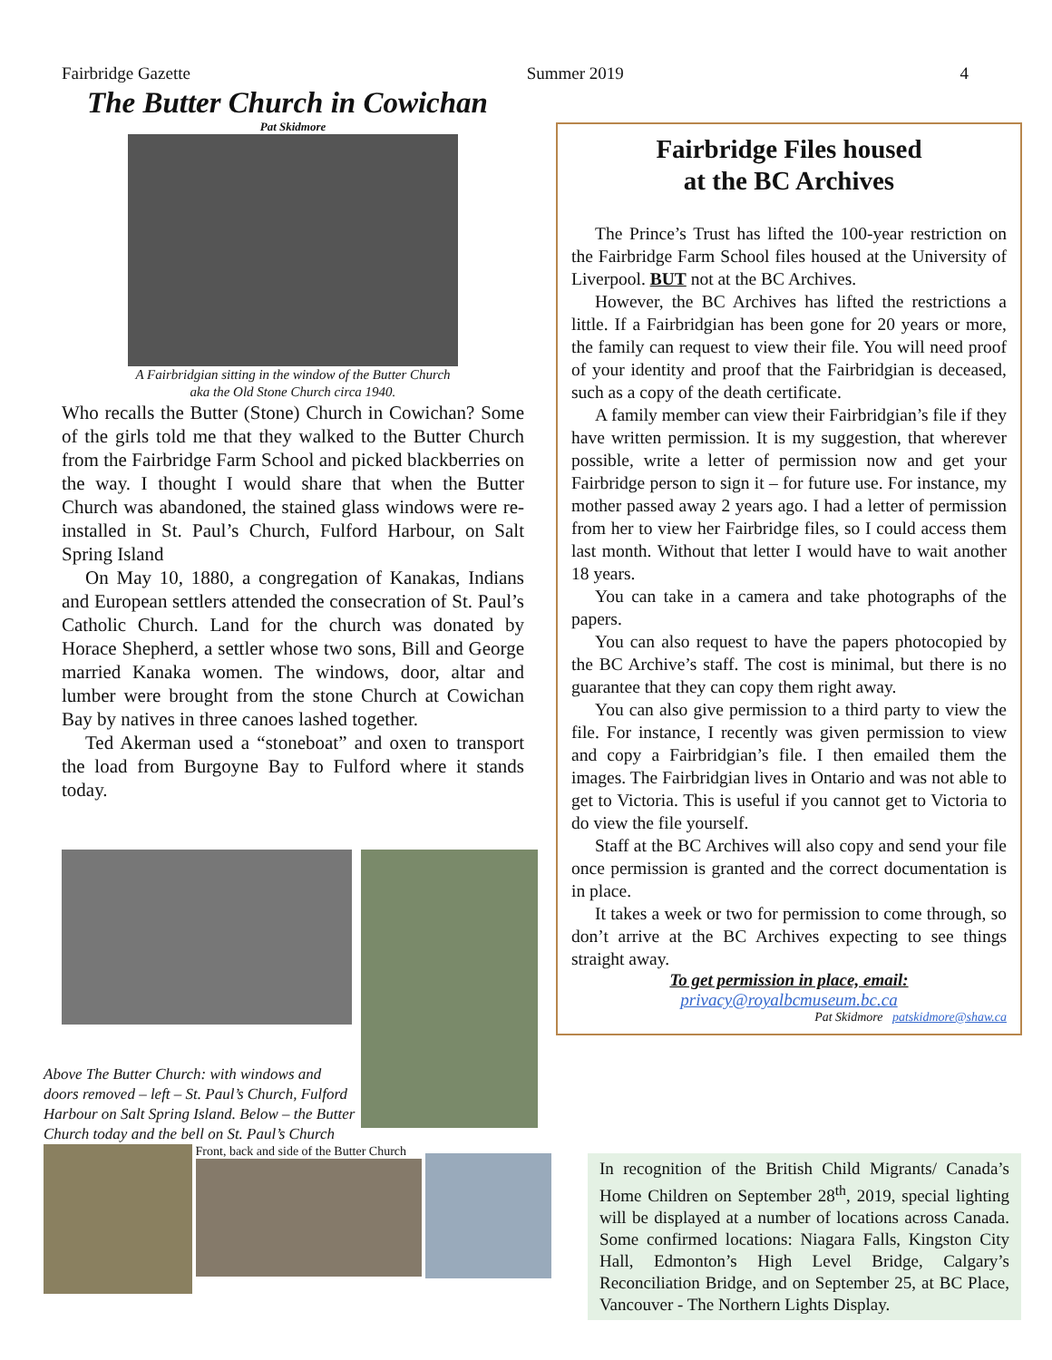Fairbridge Gazette Summer 2019 4
The Butter Church in Cowichan
Pat Skidmore
A Fairbridgian sitting in the window of the Butter Church
aka the Old Stone Church circa 1940.
Who recalls the Butter (Stone) Church in Cowichan? Some of the girls told me that they walked to the Butter Church from the Fairbridge Farm School and picked blackberries on the way. I thought I would share that when the Butter Church was abandoned, the stained glass windows were re-installed in St. Paul’s Church, Fulford Harbour, on Salt Spring Island
On May 10, 1880, a congregation of Kanakas, Indians and European settlers attended the consecration of St. Paul’s Catholic Church. Land for the church was donated by Horace Shepherd, a settler whose two sons, Bill and George married Kanaka women. The windows, door, altar and lumber were brought from the stone Church at Cowichan Bay by natives in three canoes lashed together.
Ted Akerman used a “stoneboat” and oxen to transport the load from Burgoyne Bay to Fulford where it stands today.
Above The Butter Church: with windows and doors removed – left – St. Paul’s Church, Fulford Harbour on Salt Spring Island. Below – the Butter Church today and the bell on St. Paul’s Church
Front, back and side of the Butter Church
Fairbridge Files housed
at the BC Archives
The Prince’s Trust has lifted the 100-year restriction on the Fairbridge Farm School files housed at the University of Liverpool. BUT not at the BC Archives.
However, the BC Archives has lifted the restrictions a little. If a Fairbridgian has been gone for 20 years or more, the family can request to view their file. You will need proof of your identity and proof that the Fairbridgian is deceased, such as a copy of the death certificate.
A family member can view their Fairbridgian’s file if they have written permission. It is my suggestion, that wherever possible, write a letter of permission now and get your Fairbridge person to sign it – for future use. For instance, my mother passed away 2 years ago. I had a letter of permission from her to view her Fairbridge files, so I could access them last month. Without that letter I would have to wait another 18 years.
You can take in a camera and take photographs of the papers.
You can also request to have the papers photocopied by the BC Archive’s staff. The cost is minimal, but there is no guarantee that they can copy them right away.
You can also give permission to a third party to view the file. For instance, I recently was given permission to view and copy a Fairbridgian’s file. I then emailed them the images. The Fairbridgian lives in Ontario and was not able to get to Victoria. This is useful if you cannot get to Victoria to do view the file yourself.
Staff at the BC Archives will also copy and send your file once permission is granted and the correct documentation is in place.
It takes a week or two for permission to come through, so don’t arrive at the BC Archives expecting to see things straight away.
To get permission in place, email:
privacy@royalbcmuseum.bc.ca
Pat Skidmore patskidmore@shaw.ca
In recognition of the British Child Migrants/ Canada’s Home Children on September 28<sup>th</sup>, 2019, special lighting will be displayed at a number of locations across Canada. Some confirmed locations: Niagara Falls, Kingston City Hall, Edmonton’s High Level Bridge, Calgary’s Reconciliation Bridge, and on September 25, at BC Place, Vancouver - The Northern Lights Display.